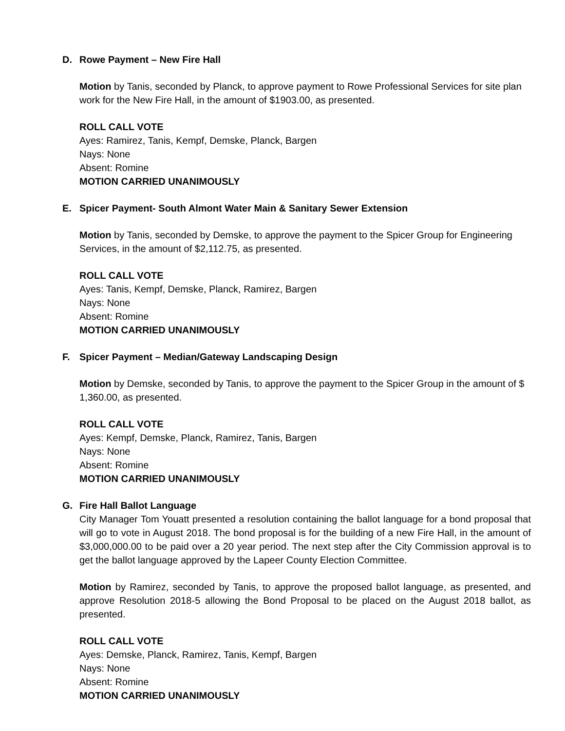D. Rowe Payment – New Fire Hall
Motion by Tanis, seconded by Planck, to approve payment to Rowe Professional Services for site plan work for the New Fire Hall, in the amount of $1903.00, as presented.
ROLL CALL VOTE
Ayes: Ramirez, Tanis, Kempf, Demske, Planck, Bargen
Nays: None
Absent: Romine
MOTION CARRIED UNANIMOUSLY
E. Spicer Payment- South Almont Water Main & Sanitary Sewer Extension
Motion by Tanis, seconded by Demske, to approve the payment to the Spicer Group for Engineering Services, in the amount of $2,112.75, as presented.
ROLL CALL VOTE
Ayes: Tanis, Kempf, Demske, Planck, Ramirez, Bargen
Nays: None
Absent: Romine
MOTION CARRIED UNANIMOUSLY
F. Spicer Payment – Median/Gateway Landscaping Design
Motion by Demske, seconded by Tanis, to approve the payment to the Spicer Group in the amount of $ 1,360.00, as presented.
ROLL CALL VOTE
Ayes: Kempf, Demske, Planck, Ramirez, Tanis, Bargen
Nays: None
Absent: Romine
MOTION CARRIED UNANIMOUSLY
G. Fire Hall Ballot Language
City Manager Tom Youatt presented a resolution containing the ballot language for a bond proposal that will go to vote in August 2018. The bond proposal is for the building of a new Fire Hall, in the amount of $3,000,000.00 to be paid over a 20 year period. The next step after the City Commission approval is to get the ballot language approved by the Lapeer County Election Committee.
Motion by Ramirez, seconded by Tanis, to approve the proposed ballot language, as presented, and approve Resolution 2018-5 allowing the Bond Proposal to be placed on the August 2018 ballot, as presented.
ROLL CALL VOTE
Ayes: Demske, Planck, Ramirez, Tanis, Kempf, Bargen
Nays: None
Absent: Romine
MOTION CARRIED UNANIMOUSLY